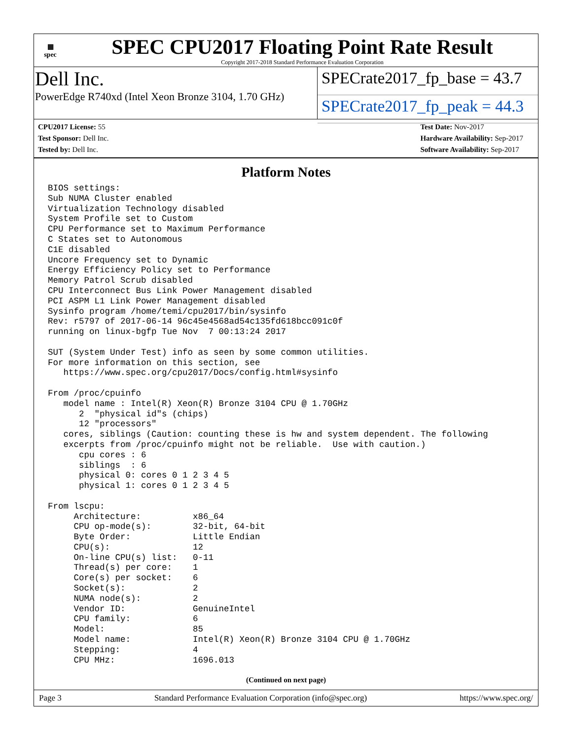▦
spec
SPEC CPU2017 Floating Point Rate Result
Copyright 2017-2018 Standard Performance Evaluation Corporation
Dell Inc.
PowerEdge R740xd (Intel Xeon Bronze 3104, 1.70 GHz)
SPECrate2017_fp_base = 43.7
SPECrate2017_fp_peak = 44.3
CPU2017 License: 55
Test Sponsor: Dell Inc.
Tested by: Dell Inc.
Test Date: Nov-2017
Hardware Availability: Sep-2017
Software Availability: Sep-2017
Platform Notes
BIOS settings:
Sub NUMA Cluster enabled
Virtualization Technology disabled
System Profile set to Custom
CPU Performance set to Maximum Performance
C States set to Autonomous
C1E disabled
Uncore Frequency set to Dynamic
Energy Efficiency Policy set to Performance
Memory Patrol Scrub disabled
CPU Interconnect Bus Link Power Management disabled
PCI ASPM L1 Link Power Management disabled
Sysinfo program /home/temi/cpu2017/bin/sysinfo
Rev: r5797 of 2017-06-14 96c45e4568ad54c135fd618bcc091c0f
running on linux-bgfp Tue Nov  7 00:13:24 2017

SUT (System Under Test) info as seen by some common utilities.
For more information on this section, see
   https://www.spec.org/cpu2017/Docs/config.html#sysinfo

From /proc/cpuinfo
   model name : Intel(R) Xeon(R) Bronze 3104 CPU @ 1.70GHz
      2  "physical id"s (chips)
      12 "processors"
   cores, siblings (Caution: counting these is hw and system dependent. The following
   excerpts from /proc/cpuinfo might not be reliable.  Use with caution.)
      cpu cores : 6
      siblings  : 6
      physical 0: cores 0 1 2 3 4 5
      physical 1: cores 0 1 2 3 4 5

From lscpu:
     Architecture:          x86_64
     CPU op-mode(s):        32-bit, 64-bit
     Byte Order:            Little Endian
     CPU(s):                12
     On-line CPU(s) list:   0-11
     Thread(s) per core:    1
     Core(s) per socket:    6
     Socket(s):             2
     NUMA node(s):          2
     Vendor ID:             GenuineIntel
     CPU family:            6
     Model:                 85
     Model name:            Intel(R) Xeon(R) Bronze 3104 CPU @ 1.70GHz
     Stepping:              4
     CPU MHz:               1696.013
(Continued on next page)
Page 3 Standard Performance Evaluation Corporation (info@spec.org) https://www.spec.org/